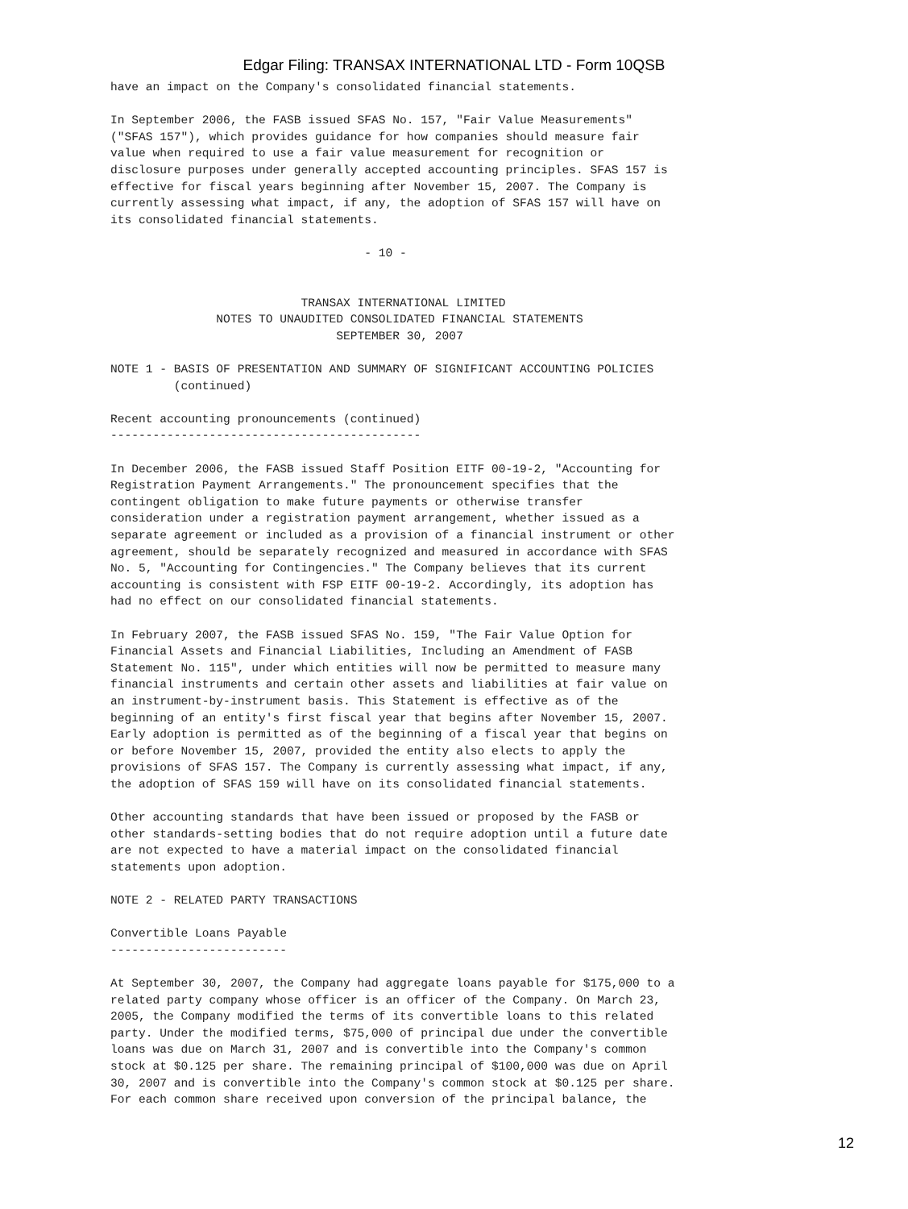Edgar Filing: TRANSAX INTERNATIONAL LTD - Form 10QSB
have an impact on the Company's consolidated financial statements.

In September 2006, the FASB issued SFAS No. 157, "Fair Value Measurements"
("SFAS 157"), which provides guidance for how companies should measure fair
value when required to use a fair value measurement for recognition or
disclosure purposes under generally accepted accounting principles. SFAS 157 is
effective for fiscal years beginning after November 15, 2007. The Company is
currently assessing what impact, if any, the adoption of SFAS 157 will have on
its consolidated financial statements.

                                    - 10 -


                           TRANSAX INTERNATIONAL LIMITED
               NOTES TO UNAUDITED CONSOLIDATED FINANCIAL STATEMENTS
                                SEPTEMBER 30, 2007

NOTE 1 - BASIS OF PRESENTATION AND SUMMARY OF SIGNIFICANT ACCOUNTING POLICIES
         (continued)

Recent accounting pronouncements (continued)
--------------------------------------------

In December 2006, the FASB issued Staff Position EITF 00-19-2, "Accounting for
Registration Payment Arrangements." The pronouncement specifies that the
contingent obligation to make future payments or otherwise transfer
consideration under a registration payment arrangement, whether issued as a
separate agreement or included as a provision of a financial instrument or other
agreement, should be separately recognized and measured in accordance with SFAS
No. 5, "Accounting for Contingencies." The Company believes that its current
accounting is consistent with FSP EITF 00-19-2. Accordingly, its adoption has
had no effect on our consolidated financial statements.

In February 2007, the FASB issued SFAS No. 159, "The Fair Value Option for
Financial Assets and Financial Liabilities, Including an Amendment of FASB
Statement No. 115", under which entities will now be permitted to measure many
financial instruments and certain other assets and liabilities at fair value on
an instrument-by-instrument basis. This Statement is effective as of the
beginning of an entity's first fiscal year that begins after November 15, 2007.
Early adoption is permitted as of the beginning of a fiscal year that begins on
or before November 15, 2007, provided the entity also elects to apply the
provisions of SFAS 157. The Company is currently assessing what impact, if any,
the adoption of SFAS 159 will have on its consolidated financial statements.

Other accounting standards that have been issued or proposed by the FASB or
other standards-setting bodies that do not require adoption until a future date
are not expected to have a material impact on the consolidated financial
statements upon adoption.

NOTE 2 - RELATED PARTY TRANSACTIONS

Convertible Loans Payable
-------------------------

At September 30, 2007, the Company had aggregate loans payable for $175,000 to a
related party company whose officer is an officer of the Company. On March 23,
2005, the Company modified the terms of its convertible loans to this related
party. Under the modified terms, $75,000 of principal due under the convertible
loans was due on March 31, 2007 and is convertible into the Company's common
stock at $0.125 per share. The remaining principal of $100,000 was due on April
30, 2007 and is convertible into the Company's common stock at $0.125 per share.
For each common share received upon conversion of the principal balance, the
12